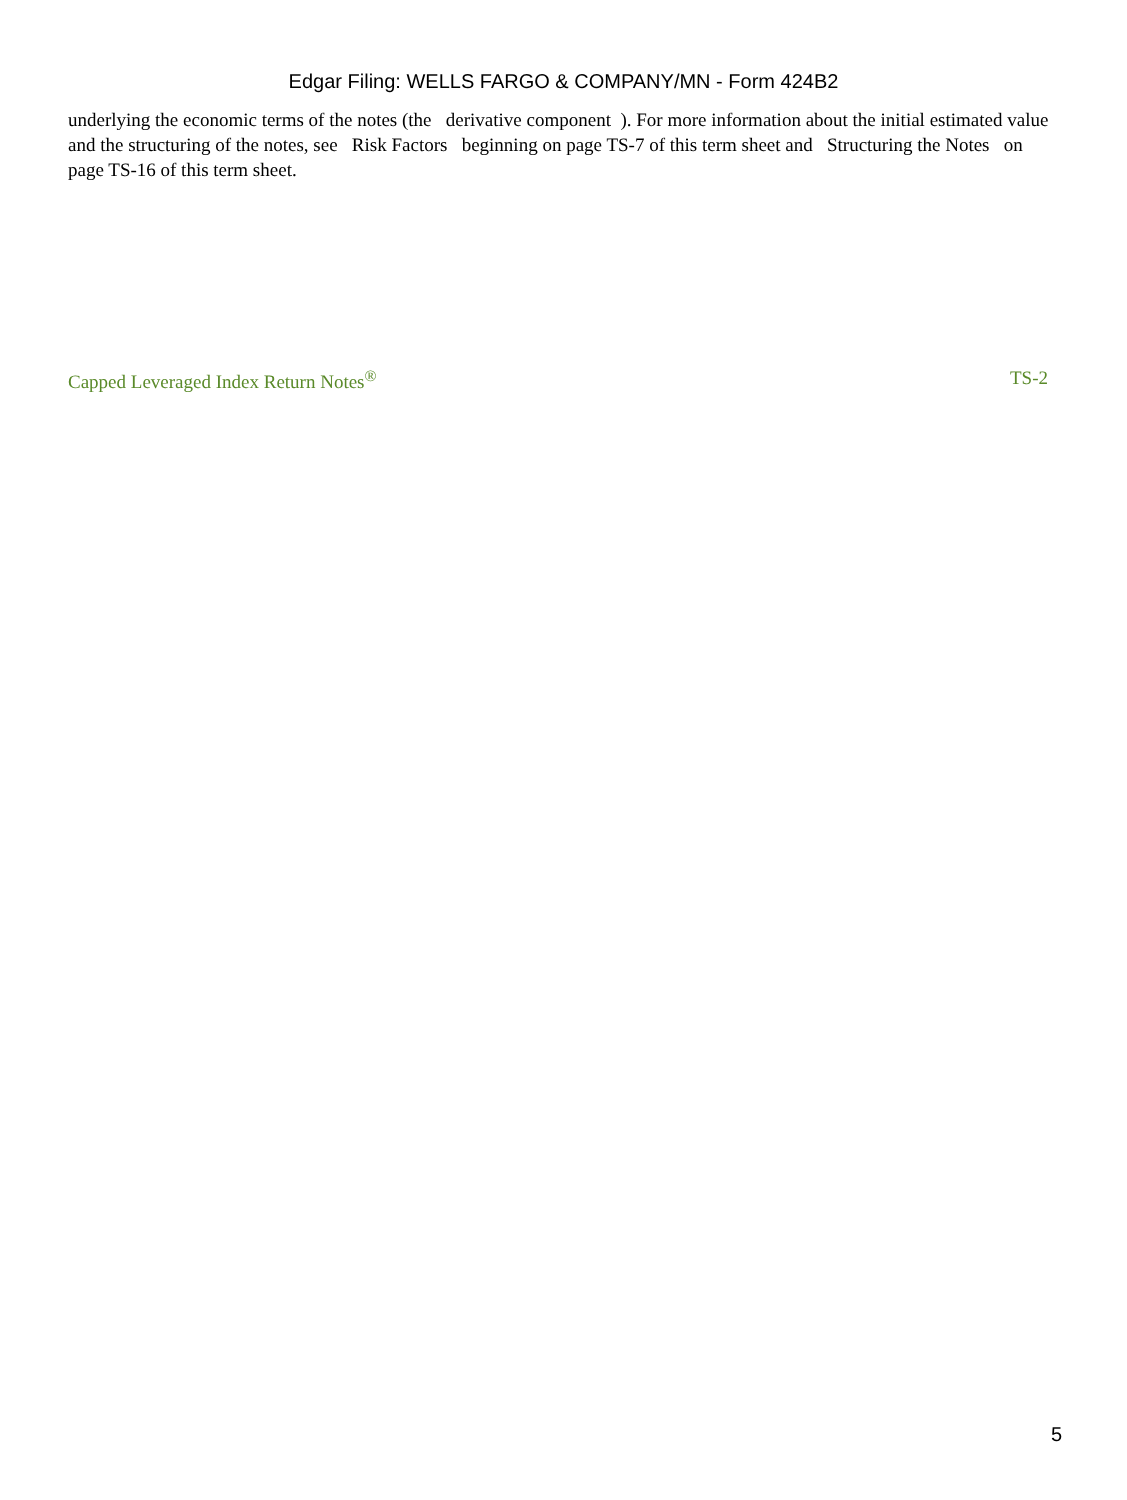Edgar Filing: WELLS FARGO & COMPANY/MN - Form 424B2
underlying the economic terms of the notes (the derivative component ). For more information about the initial estimated value and the structuring of the notes, see Risk Factors beginning on page TS-7 of this term sheet and Structuring the Notes on page TS-16 of this term sheet.
Capped Leveraged Index Return Notes<sup>®</sup> TS-2
5